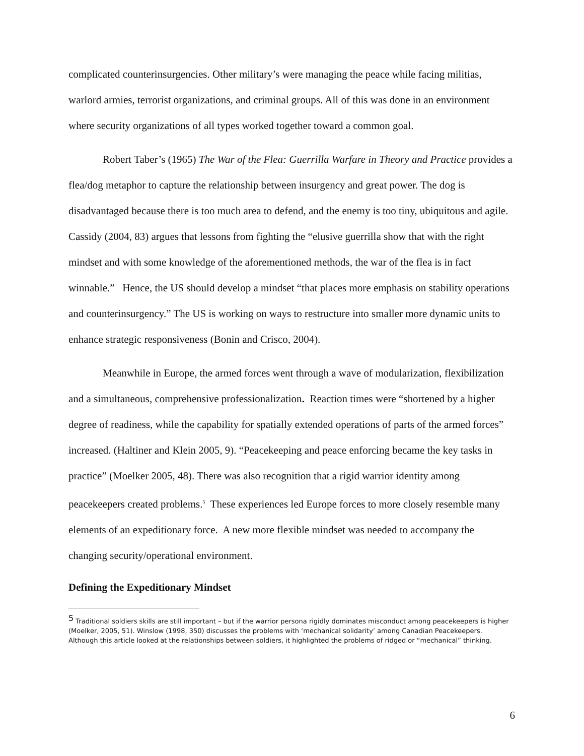complicated counterinsurgencies. Other military’s were managing the peace while facing militias, warlord armies, terrorist organizations, and criminal groups. All of this was done in an environment where security organizations of all types worked together toward a common goal.
Robert Taber’s (1965) The War of the Flea: Guerrilla Warfare in Theory and Practice provides a flea/dog metaphor to capture the relationship between insurgency and great power. The dog is disadvantaged because there is too much area to defend, and the enemy is too tiny, ubiquitous and agile. Cassidy (2004, 83) argues that lessons from fighting the “elusive guerrilla show that with the right mindset and with some knowledge of the aforementioned methods, the war of the flea is in fact winnable.” Hence, the US should develop a mindset “that places more emphasis on stability operations and counterinsurgency.” The US is working on ways to restructure into smaller more dynamic units to enhance strategic responsiveness (Bonin and Crisco, 2004).
Meanwhile in Europe, the armed forces went through a wave of modularization, flexibilization and a simultaneous, comprehensive professionalization. Reaction times were “shortened by a higher degree of readiness, while the capability for spatially extended operations of parts of the armed forces” increased. (Haltiner and Klein 2005, 9). “Peacekeeping and peace enforcing became the key tasks in practice” (Moelker 2005, 48). There was also recognition that a rigid warrior identity among peacekeepers created problems.<sup>5</sup> These experiences led Europe forces to more closely resemble many elements of an expeditionary force. A new more flexible mindset was needed to accompany the changing security/operational environment.
Defining the Expeditionary Mindset
<sup>5</sup> Traditional soldiers skills are still important – but if the warrior persona rigidly dominates misconduct among peacekeepers is higher (Moelker, 2005, 51). Winslow (1998, 350) discusses the problems with ‘mechanical solidarity’ among Canadian Peacekeepers. Although this article looked at the relationships between soldiers, it highlighted the problems of ridged or “mechanical” thinking.
6